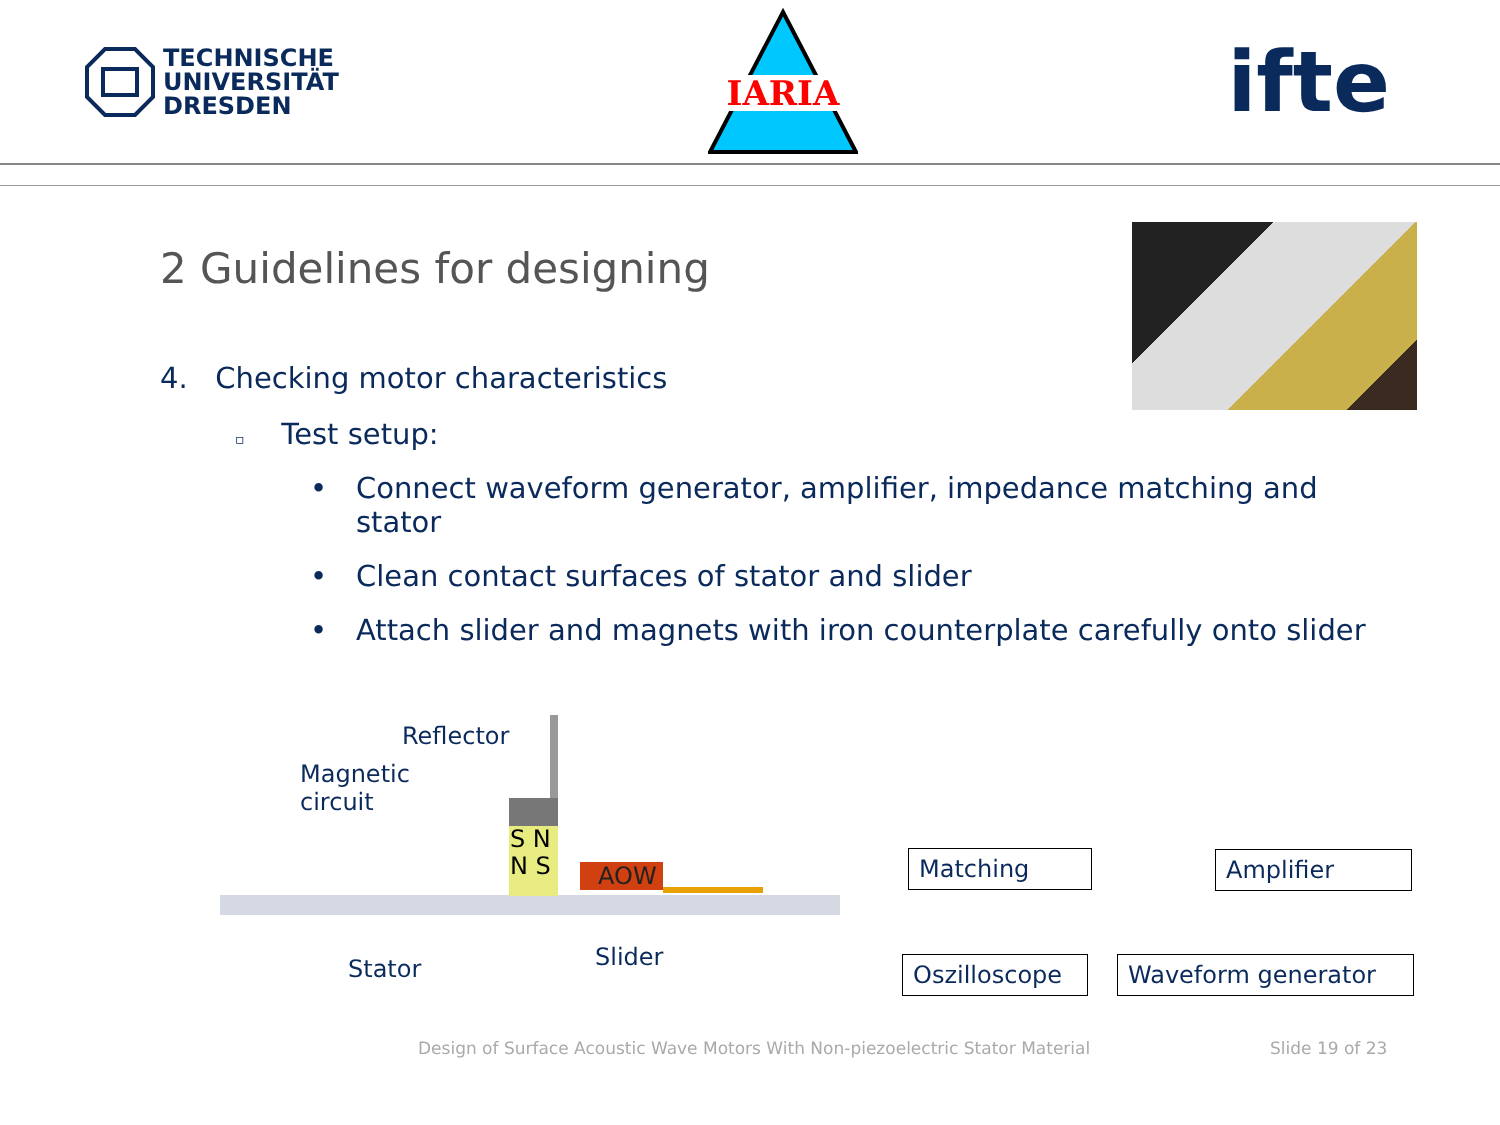TECHNISCHE
UNIVERSITÄT
DRESDEN
IARIA
ifte
2 Guidelines for designing
4. Checking motor characteristics
▫ Test setup:
• Connect waveform generator, amplifier, impedance matching and stator
• Clean contact surfaces of stator and slider
• Attach slider and magnets with iron counterplate carefully onto slider
S N
N S
AOW
Reflector
Magnetic
circuit
Stator Slider
Matching Amplifier
Oszilloscope
Waveform generator
Design of Surface Acoustic Wave Motors With Non-piezoelectric Stator Material
Slide 19 of 23